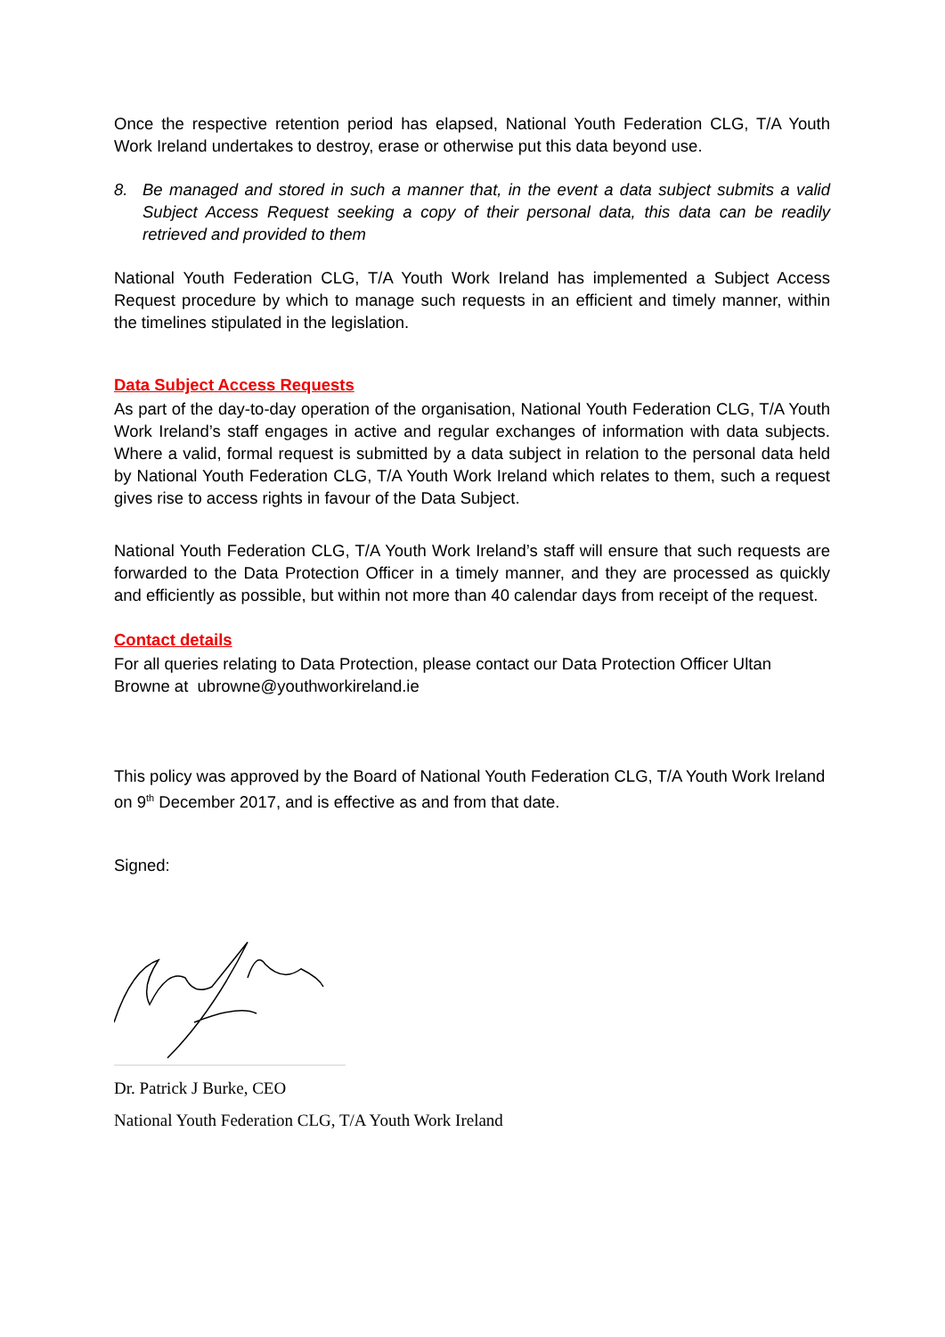Once the respective retention period has elapsed, National Youth Federation CLG, T/A Youth Work Ireland undertakes to destroy, erase or otherwise put this data beyond use.
8. Be managed and stored in such a manner that, in the event a data subject submits a valid Subject Access Request seeking a copy of their personal data, this data can be readily retrieved and provided to them
National Youth Federation CLG, T/A Youth Work Ireland has implemented a Subject Access Request procedure by which to manage such requests in an efficient and timely manner, within the timelines stipulated in the legislation.
Data Subject Access Requests
As part of the day-to-day operation of the organisation, National Youth Federation CLG, T/A Youth Work Ireland’s staff engages in active and regular exchanges of information with data subjects. Where a valid, formal request is submitted by a data subject in relation to the personal data held by National Youth Federation CLG, T/A Youth Work Ireland which relates to them, such a request gives rise to access rights in favour of the Data Subject.
National Youth Federation CLG, T/A Youth Work Ireland’s staff will ensure that such requests are forwarded to the Data Protection Officer in a timely manner, and they are processed as quickly and efficiently as possible, but within not more than 40 calendar days from receipt of the request.
Contact details
For all queries relating to Data Protection, please contact our Data Protection Officer Ultan Browne at ubrowne@youthworkireland.ie
This policy was approved by the Board of National Youth Federation CLG, T/A Youth Work Ireland on 9<sup>th</sup> December 2017, and is effective as and from that date.
Signed:
Dr. Patrick J Burke, CEO
National Youth Federation CLG, T/A Youth Work Ireland